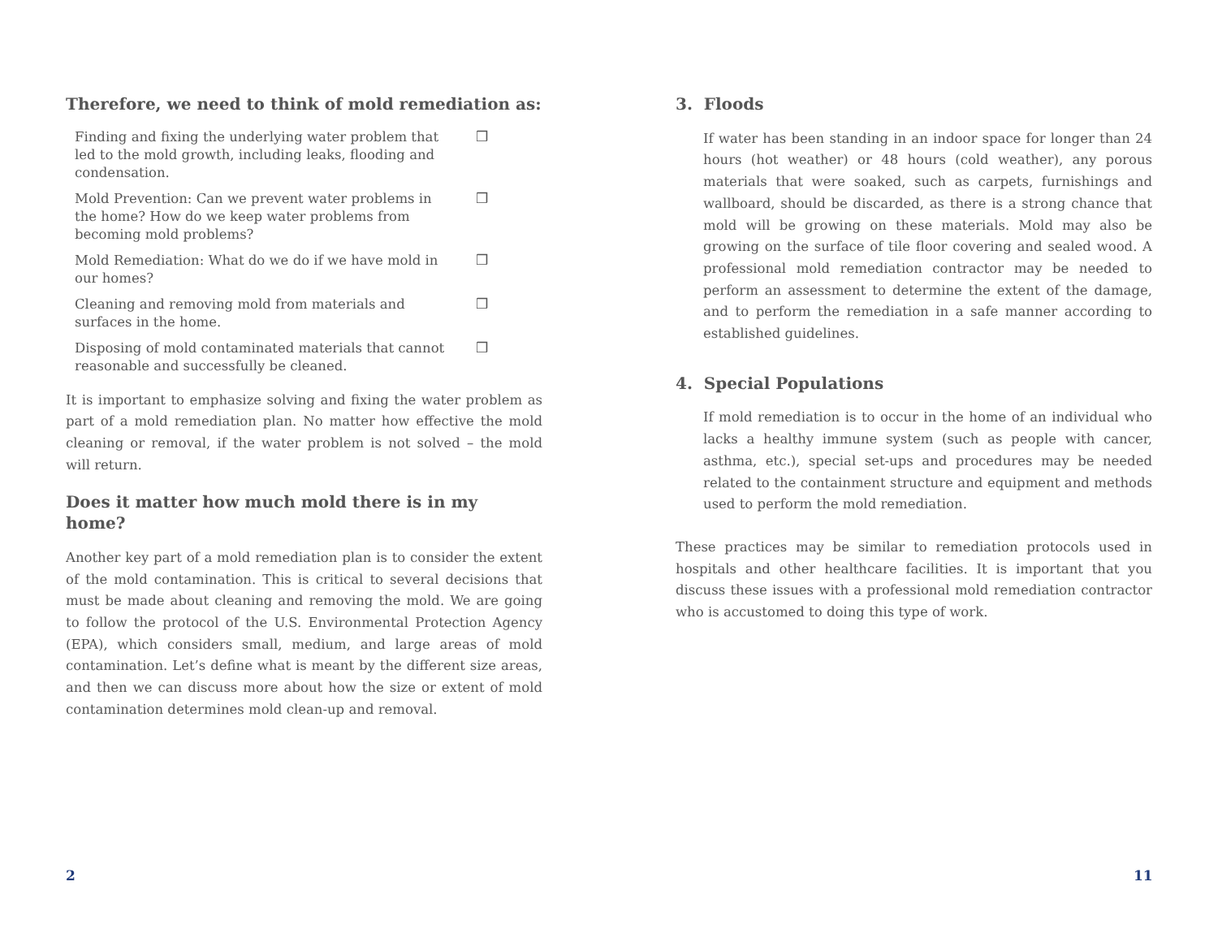Therefore, we need to think of mold remediation as:
Finding and fixing the underlying water problem that led to the mold growth, including leaks, flooding and condensation. ❒
Mold Prevention: Can we prevent water problems in the home? How do we keep water problems from becoming mold problems? ❒
Mold Remediation: What do we do if we have mold in our homes? ❒
Cleaning and removing mold from materials and surfaces in the home. ❒
Disposing of mold contaminated materials that cannot reasonable and successfully be cleaned. ❒
It is important to emphasize solving and fixing the water problem as part of a mold remediation plan. No matter how effective the mold cleaning or removal, if the water problem is not solved – the mold will return.
Does it matter how much mold there is in my home?
Another key part of a mold remediation plan is to consider the extent of the mold contamination. This is critical to several decisions that must be made about cleaning and removing the mold. We are going to follow the protocol of the U.S. Environmental Protection Agency (EPA), which considers small, medium, and large areas of mold contamination. Let’s define what is meant by the different size areas, and then we can discuss more about how the size or extent of mold contamination determines mold clean-up and removal.
3. Floods
If water has been standing in an indoor space for longer than 24 hours (hot weather) or 48 hours (cold weather), any porous materials that were soaked, such as carpets, furnishings and wallboard, should be discarded, as there is a strong chance that mold will be growing on these materials. Mold may also be growing on the surface of tile floor covering and sealed wood. A professional mold remediation contractor may be needed to perform an assessment to determine the extent of the damage, and to perform the remediation in a safe manner according to established guidelines.
4. Special Populations
If mold remediation is to occur in the home of an individual who lacks a healthy immune system (such as people with cancer, asthma, etc.), special set-ups and procedures may be needed related to the containment structure and equipment and methods used to perform the mold remediation.
These practices may be similar to remediation protocols used in hospitals and other healthcare facilities. It is important that you discuss these issues with a professional mold remediation contractor who is accustomed to doing this type of work.
2 11